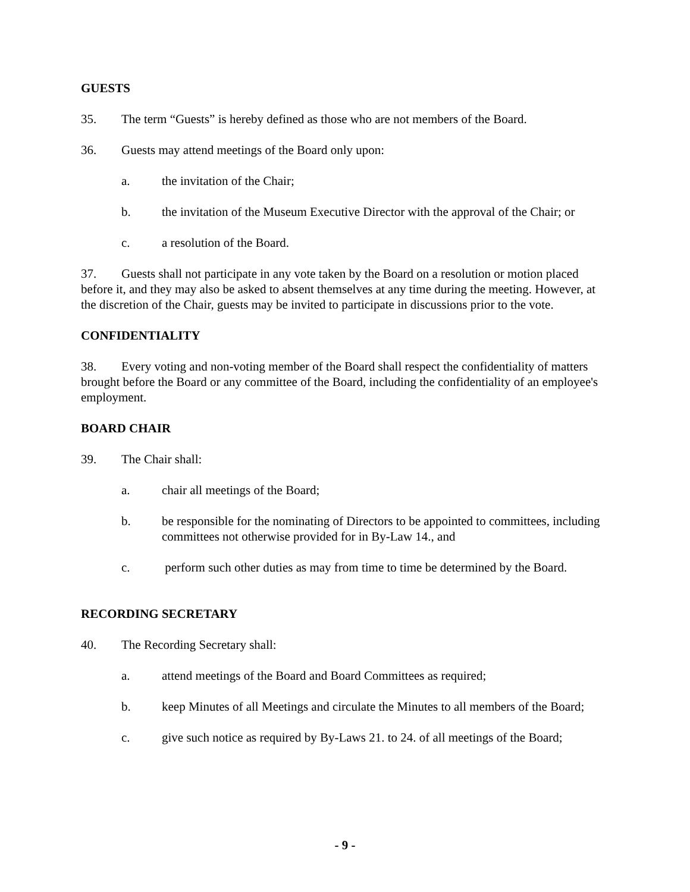GUESTS
35. The term “Guests” is hereby defined as those who are not members of the Board.
36. Guests may attend meetings of the Board only upon:
a. the invitation of the Chair;
b. the invitation of the Museum Executive Director with the approval of the Chair; or
c. a resolution of the Board.
37. Guests shall not participate in any vote taken by the Board on a resolution or motion placed before it, and they may also be asked to absent themselves at any time during the meeting. However, at the discretion of the Chair, guests may be invited to participate in discussions prior to the vote.
CONFIDENTIALITY
38. Every voting and non-voting member of the Board shall respect the confidentiality of matters brought before the Board or any committee of the Board, including the confidentiality of an employee's employment.
BOARD CHAIR
39. The Chair shall:
a. chair all meetings of the Board;
b. be responsible for the nominating of Directors to be appointed to committees, including committees not otherwise provided for in By-Law 14., and
c. perform such other duties as may from time to time be determined by the Board.
RECORDING SECRETARY
40. The Recording Secretary shall:
a. attend meetings of the Board and Board Committees as required;
b. keep Minutes of all Meetings and circulate the Minutes to all members of the Board;
c. give such notice as required by By-Laws 21. to 24. of all meetings of the Board;
- 9 -